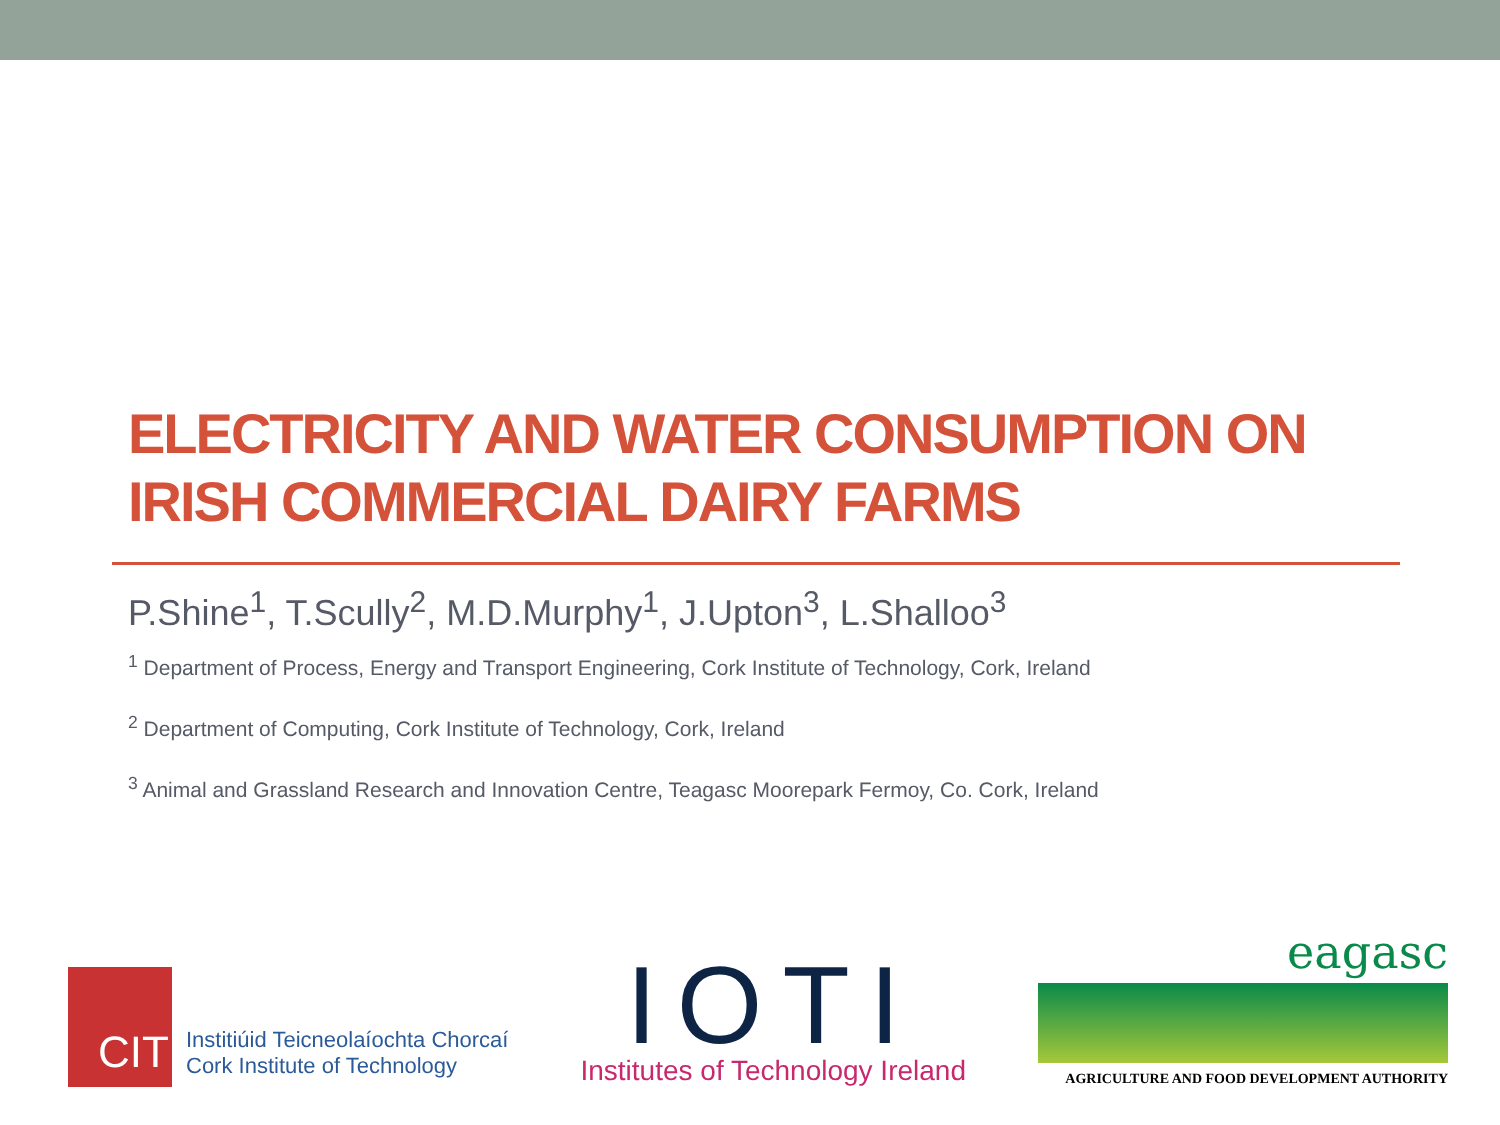ELECTRICITY AND WATER CONSUMPTION ON
IRISH COMMERCIAL DAIRY FARMS
P.Shine<sup>1</sup>, T.Scully<sup>2</sup>, M.D.Murphy<sup>1</sup>, J.Upton<sup>3</sup>, L.Shalloo<sup>3</sup>
<sup>1</sup> Department of Process, Energy and Transport Engineering, Cork Institute of Technology, Cork, Ireland
<sup>2</sup> Department of Computing, Cork Institute of Technology, Cork, Ireland
<sup>3</sup> Animal and Grassland Research and Innovation Centre, Teagasc Moorepark Fermoy, Co. Cork, Ireland
CIT
Institiúid Teicneolaíochta Chorcaí
Cork Institute of Technology
IOTI
Institutes of Technology Ireland
eagasc
AGRICULTURE AND FOOD DEVELOPMENT AUTHORITY